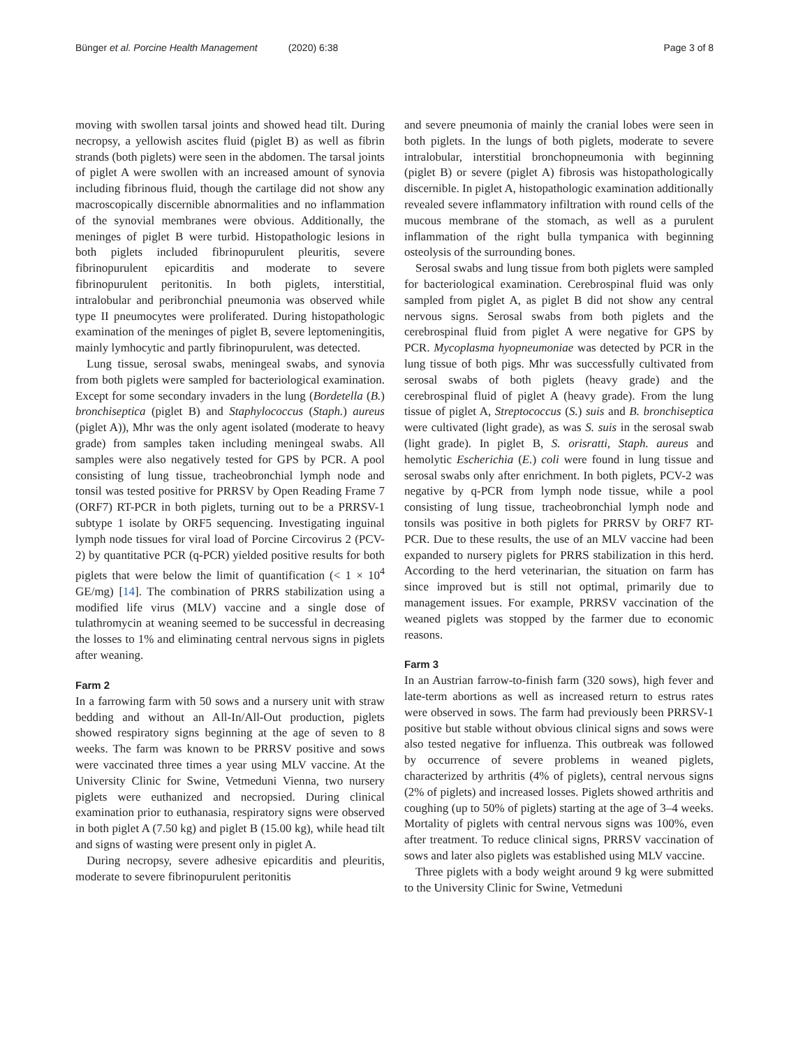Bünger et al. Porcine Health Management (2020) 6:38
Page 3 of 8
moving with swollen tarsal joints and showed head tilt. During necropsy, a yellowish ascites fluid (piglet B) as well as fibrin strands (both piglets) were seen in the abdomen. The tarsal joints of piglet A were swollen with an increased amount of synovia including fibrinous fluid, though the cartilage did not show any macroscopically discernible abnormalities and no inflammation of the synovial membranes were obvious. Additionally, the meninges of piglet B were turbid. Histopathologic lesions in both piglets included fibrinopurulent pleuritis, severe fibrinopurulent epicarditis and moderate to severe fibrinopurulent peritonitis. In both piglets, interstitial, intralobular and peribronchial pneumonia was observed while type II pneumocytes were proliferated. During histopathologic examination of the meninges of piglet B, severe leptomeningitis, mainly lymhocytic and partly fibrinopurulent, was detected.
Lung tissue, serosal swabs, meningeal swabs, and synovia from both piglets were sampled for bacteriological examination. Except for some secondary invaders in the lung (Bordetella (B.) bronchiseptica (piglet B) and Staphylococcus (Staph.) aureus (piglet A)), Mhr was the only agent isolated (moderate to heavy grade) from samples taken including meningeal swabs. All samples were also negatively tested for GPS by PCR. A pool consisting of lung tissue, tracheobronchial lymph node and tonsil was tested positive for PRRSV by Open Reading Frame 7 (ORF7) RT-PCR in both piglets, turning out to be a PRRSV-1 subtype 1 isolate by ORF5 sequencing. Investigating inguinal lymph node tissues for viral load of Porcine Circovirus 2 (PCV-2) by quantitative PCR (q-PCR) yielded positive results for both piglets that were below the limit of quantification (< 1 × 10<sup>4</sup> GE/mg) [14]. The combination of PRRS stabilization using a modified life virus (MLV) vaccine and a single dose of tulathromycin at weaning seemed to be successful in decreasing the losses to 1% and eliminating central nervous signs in piglets after weaning.
Farm 2
In a farrowing farm with 50 sows and a nursery unit with straw bedding and without an All-In/All-Out production, piglets showed respiratory signs beginning at the age of seven to 8 weeks. The farm was known to be PRRSV positive and sows were vaccinated three times a year using MLV vaccine. At the University Clinic for Swine, Vetmeduni Vienna, two nursery piglets were euthanized and necropsied. During clinical examination prior to euthanasia, respiratory signs were observed in both piglet A (7.50 kg) and piglet B (15.00 kg), while head tilt and signs of wasting were present only in piglet A.
During necropsy, severe adhesive epicarditis and pleuritis, moderate to severe fibrinopurulent peritonitis
and severe pneumonia of mainly the cranial lobes were seen in both piglets. In the lungs of both piglets, moderate to severe intralobular, interstitial bronchopneumonia with beginning (piglet B) or severe (piglet A) fibrosis was histopathologically discernible. In piglet A, histopathologic examination additionally revealed severe inflammatory infiltration with round cells of the mucous membrane of the stomach, as well as a purulent inflammation of the right bulla tympanica with beginning osteolysis of the surrounding bones.
Serosal swabs and lung tissue from both piglets were sampled for bacteriological examination. Cerebrospinal fluid was only sampled from piglet A, as piglet B did not show any central nervous signs. Serosal swabs from both piglets and the cerebrospinal fluid from piglet A were negative for GPS by PCR. Mycoplasma hyopneumoniae was detected by PCR in the lung tissue of both pigs. Mhr was successfully cultivated from serosal swabs of both piglets (heavy grade) and the cerebrospinal fluid of piglet A (heavy grade). From the lung tissue of piglet A, Streptococcus (S.) suis and B. bronchiseptica were cultivated (light grade), as was S. suis in the serosal swab (light grade). In piglet B, S. orisratti, Staph. aureus and hemolytic Escherichia (E.) coli were found in lung tissue and serosal swabs only after enrichment. In both piglets, PCV-2 was negative by q-PCR from lymph node tissue, while a pool consisting of lung tissue, tracheobronchial lymph node and tonsils was positive in both piglets for PRRSV by ORF7 RT-PCR. Due to these results, the use of an MLV vaccine had been expanded to nursery piglets for PRRS stabilization in this herd. According to the herd veterinarian, the situation on farm has since improved but is still not optimal, primarily due to management issues. For example, PRRSV vaccination of the weaned piglets was stopped by the farmer due to economic reasons.
Farm 3
In an Austrian farrow-to-finish farm (320 sows), high fever and late-term abortions as well as increased return to estrus rates were observed in sows. The farm had previously been PRRSV-1 positive but stable without obvious clinical signs and sows were also tested negative for influenza. This outbreak was followed by occurrence of severe problems in weaned piglets, characterized by arthritis (4% of piglets), central nervous signs (2% of piglets) and increased losses. Piglets showed arthritis and coughing (up to 50% of piglets) starting at the age of 3–4 weeks. Mortality of piglets with central nervous signs was 100%, even after treatment. To reduce clinical signs, PRRSV vaccination of sows and later also piglets was established using MLV vaccine.
Three piglets with a body weight around 9 kg were submitted to the University Clinic for Swine, Vetmeduni